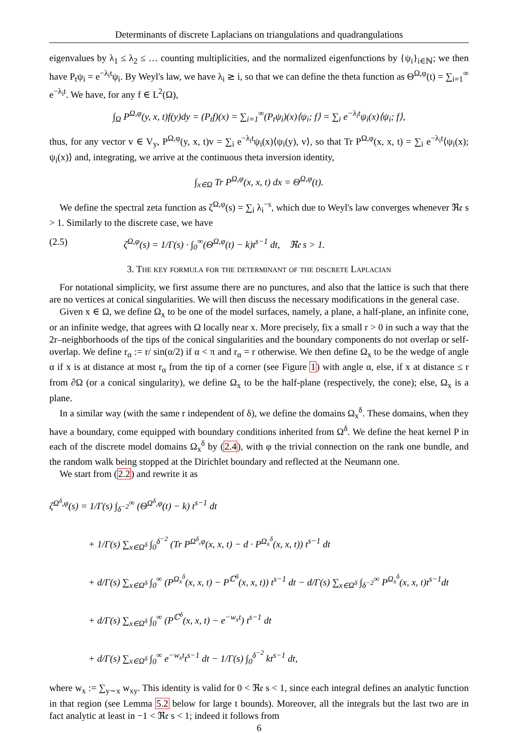Determinants of discrete Laplacians on triangulations and quadrangulations
eigenvalues by λ<sub>1</sub> ≤ λ<sub>2</sub> ≤ … counting multiplicities, and the normalized eigenfunctions by {ψ<sub>i</sub>}<sub>i∈ℕ</sub>; we then have P<sub>t</sub>ψ<sub>i</sub> = e<sup>−λ<sub>i</sub>t</sup>ψ<sub>i</sub>. By Weyl's law, we have λ<sub>i</sub> ≳ i, so that we can define the theta function as Θ<sup>Ω,φ</sup>(t) = ∑<sub>i=1</sub><sup>∞</sup> e<sup>−λ<sub>i</sub>t</sup>. We have, for any f ∈ L<sup>2</sup>(Ω),
∫<sub>Ω</sub> P<sup>Ω,φ</sup>(y, x, t)f(y)dy = (P<sub>t</sub>f)(x) = ∑<sub>i=1</sub><sup>∞</sup>(P<sub>t</sub>ψ<sub>i</sub>)(x)⟨ψ<sub>i</sub>; f⟩ = ∑<sub>i</sub> e<sup>−λ<sub>i</sub>t</sup>ψ<sub>i</sub>(x)⟨ψ<sub>i</sub>; f⟩,
thus, for any vector v ∈ V<sub>y</sub>, P<sup>Ω,φ</sup>(y, x, t)v = ∑<sub>i</sub> e<sup>−λ<sub>i</sub>t</sup>ψ<sub>i</sub>(x)⟨ψ<sub>i</sub>(y), v⟩, so that Tr P<sup>Ω,φ</sup>(x, x, t) = ∑<sub>i</sub> e<sup>−λ<sub>i</sub>t</sup>⟨ψ<sub>i</sub>(x); ψ<sub>i</sub>(x)⟩ and, integrating, we arrive at the continuous theta inversion identity,
∫<sub>x∈Ω</sub> Tr P<sup>Ω,φ</sup>(x, x, t) dx = Θ<sup>Ω,φ</sup>(t).
We define the spectral zeta function as ζ<sup>Ω,φ</sup>(s) = ∑<sub>i</sub> λ<sub>i</sub><sup>−s</sup>, which due to Weyl's law converges whenever ℜ𝔢 s > 1. Similarly to the discrete case, we have
(2.5) ζ<sup>Ω,φ</sup>(s) = 1/Γ(s) · ∫<sub>0</sub><sup>∞</sup>(Θ<sup>Ω,φ</sup>(t) − k)t<sup>s−1</sup> dt, ℜ𝔢 s > 1.
3. The key formula for the determinant of the discrete Laplacian
For notational simplicity, we first assume there are no punctures, and also that the lattice is such that there are no vertices at conical singularities. We will then discuss the necessary modifications in the general case.
Given x ∈ Ω, we define Ω<sub>x</sub> to be one of the model surfaces, namely, a plane, a half-plane, an infinite cone, or an infinite wedge, that agrees with Ω locally near x. More precisely, fix a small r > 0 in such a way that the 2r–neighborhoods of the tips of the conical singularities and the boundary components do not overlap or self-overlap. We define r<sub>α</sub> := r/ sin(α/2) if α < π and r<sub>α</sub> = r otherwise. We then define Ω<sub>x</sub> to be the wedge of angle α if x is at distance at most r<sub>α</sub> from the tip of a corner (see Figure 1) with angle α, else, if x at distance ≤ r from ∂Ω (or a conical singularity), we define Ω<sub>x</sub> to be the half-plane (respectively, the cone); else, Ω<sub>x</sub> is a plane.
In a similar way (with the same r independent of δ), we define the domains Ω<sub>x</sub><sup>δ</sup>. These domains, when they have a boundary, come equipped with boundary conditions inherited from Ω<sup>δ</sup>. We define the heat kernel P in each of the discrete model domains Ω<sub>x</sub><sup>δ</sup> by (2.4), with φ the trivial connection on the rank one bundle, and the random walk being stopped at the Dirichlet boundary and reflected at the Neumann one.
We start from (2.2) and rewrite it as
ζ<sup>Ω<sup>δ</sup>,φ</sup>(s) = 1/Γ(s) ∫<sub>δ<sup>−2</sup></sub><sup>∞</sup> (Θ<sup>Ω<sup>δ</sup>,φ</sup>(t) − k) t<sup>s−1</sup> dt
+ 1/Γ(s) ∑<sub>x∈Ω<sup>δ</sup></sub> ∫<sub>0</sub><sup>δ<sup>−2</sup></sup> (Tr P<sup>Ω<sup>δ</sup>,φ</sup>(x, x, t) − d · P<sup>Ω<sub>x</sub><sup>δ</sup></sup>(x, x, t)) t<sup>s−1</sup> dt
+ d/Γ(s) ∑<sub>x∈Ω<sup>δ</sup></sub> ∫<sub>0</sub><sup>∞</sup> (P<sup>Ω<sub>x</sub><sup>δ</sup></sup>(x, x, t) − P<sup>ℂ<sup>δ</sup></sup>(x, x, t)) t<sup>s−1</sup> dt − d/Γ(s) ∑<sub>x∈Ω<sup>δ</sup></sub> ∫<sub>δ<sup>−2</sup></sub><sup>∞</sup> P<sup>Ω<sub>x</sub><sup>δ</sup></sup>(x, x, t)t<sup>s−1</sup>dt
+ d/Γ(s) ∑<sub>x∈Ω<sup>δ</sup></sub> ∫<sub>0</sub><sup>∞</sup> (P<sup>ℂ<sup>δ</sup></sup>(x, x, t) − e<sup>−w<sub>x</sub>t</sup>) t<sup>s−1</sup> dt
+ d/Γ(s) ∑<sub>x∈Ω<sup>δ</sup></sub> ∫<sub>0</sub><sup>∞</sup> e<sup>−w<sub>x</sub>t</sup>t<sup>s−1</sup> dt − 1/Γ(s) ∫<sub>0</sub><sup>δ<sup>−2</sup></sup> kt<sup>s−1</sup> dt,
where w<sub>x</sub> := ∑<sub>y∼x</sub> w<sub>xy</sub>. This identity is valid for 0 < ℜ𝔢 s < 1, since each integral defines an analytic function in that region (see Lemma 5.2 below for large t bounds). Moreover, all the integrals but the last two are in fact analytic at least in −1 < ℜ𝔢 s < 1; indeed it follows from
6